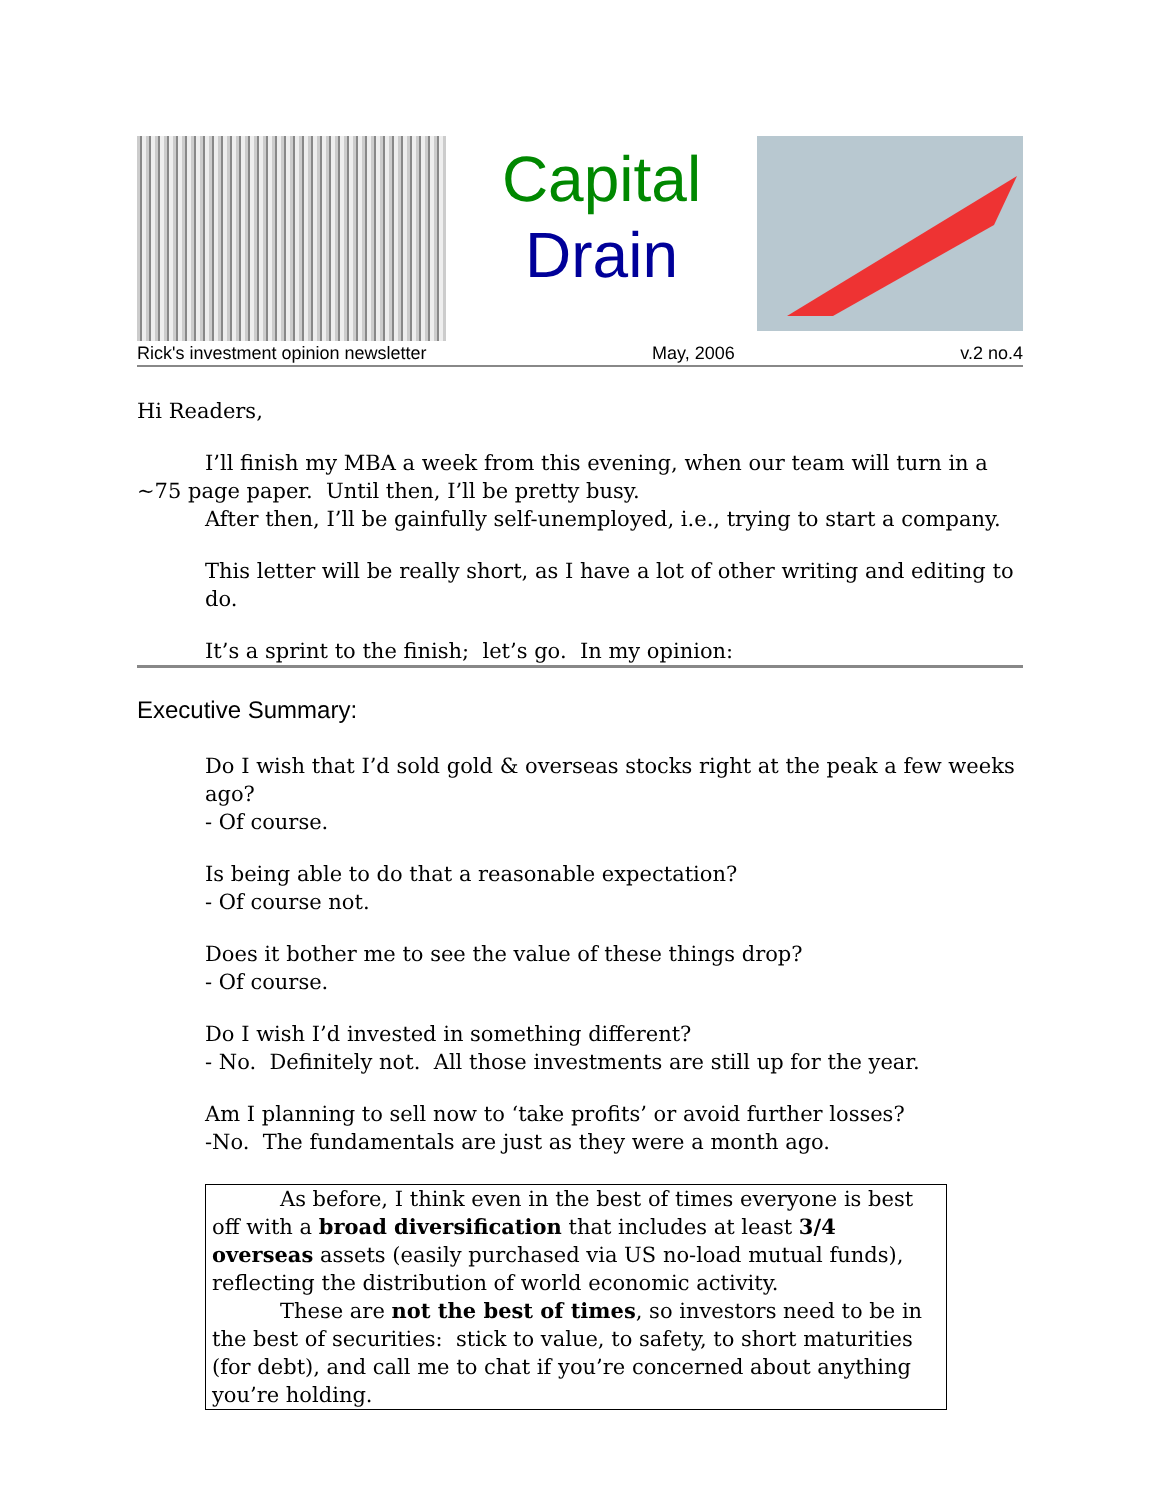Capital
Drain
Rick's investment opinion newsletter May, 2006 v.2 no.4
Hi Readers,
I’ll finish my MBA a week from this evening, when our team will turn in a ~75 page paper. Until then, I’ll be pretty busy.
After then, I’ll be gainfully self-unemployed, i.e., trying to start a company.
This letter will be really short, as I have a lot of other writing and editing to do.
It’s a sprint to the finish; let’s go. In my opinion:
Executive Summary:
Do I wish that I’d sold gold & overseas stocks right at the peak a few weeks ago?
- Of course.
Is being able to do that a reasonable expectation?
- Of course not.
Does it bother me to see the value of these things drop?
- Of course.
Do I wish I’d invested in something different?
- No. Definitely not. All those investments are still up for the year.
Am I planning to sell now to ‘take profits’ or avoid further losses?
-No. The fundamentals are just as they were a month ago.
As before, I think even in the best of times everyone is best off with a broad diversification that includes at least 3/4 overseas assets (easily purchased via US no-load mutual funds), reflecting the distribution of world economic activity.
These are not the best of times, so investors need to be in the best of securities: stick to value, to safety, to short maturities (for debt), and call me to chat if you’re concerned about anything you’re holding.